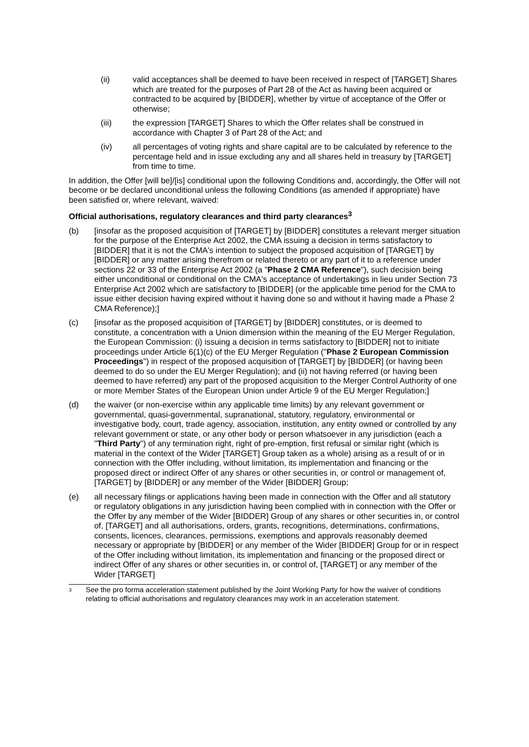(ii) valid acceptances shall be deemed to have been received in respect of [TARGET] Shares which are treated for the purposes of Part 28 of the Act as having been acquired or contracted to be acquired by [BIDDER], whether by virtue of acceptance of the Offer or otherwise;
(iii) the expression [TARGET] Shares to which the Offer relates shall be construed in accordance with Chapter 3 of Part 28 of the Act; and
(iv) all percentages of voting rights and share capital are to be calculated by reference to the percentage held and in issue excluding any and all shares held in treasury by [TARGET] from time to time.
In addition, the Offer [will be]/[is] conditional upon the following Conditions and, accordingly, the Offer will not become or be declared unconditional unless the following Conditions (as amended if appropriate) have been satisfied or, where relevant, waived:
Official authorisations, regulatory clearances and third party clearances<sup>3</sup>
(b) [insofar as the proposed acquisition of [TARGET] by [BIDDER] constitutes a relevant merger situation for the purpose of the Enterprise Act 2002, the CMA issuing a decision in terms satisfactory to [BIDDER] that it is not the CMA's intention to subject the proposed acquisition of [TARGET] by [BIDDER] or any matter arising therefrom or related thereto or any part of it to a reference under sections 22 or 33 of the Enterprise Act 2002 (a "Phase 2 CMA Reference"), such decision being either unconditional or conditional on the CMA's acceptance of undertakings in lieu under Section 73 Enterprise Act 2002 which are satisfactory to [BIDDER] (or the applicable time period for the CMA to issue either decision having expired without it having done so and without it having made a Phase 2 CMA Reference);]
(c) [insofar as the proposed acquisition of [TARGET] by [BIDDER] constitutes, or is deemed to constitute, a concentration with a Union dimension within the meaning of the EU Merger Regulation, the European Commission: (i) issuing a decision in terms satisfactory to [BIDDER] not to initiate proceedings under Article 6(1)(c) of the EU Merger Regulation ("Phase 2 European Commission Proceedings") in respect of the proposed acquisition of [TARGET] by [BIDDER] (or having been deemed to do so under the EU Merger Regulation); and (ii) not having referred (or having been deemed to have referred) any part of the proposed acquisition to the Merger Control Authority of one or more Member States of the European Union under Article 9 of the EU Merger Regulation;]
(d) the waiver (or non-exercise within any applicable time limits) by any relevant government or governmental, quasi-governmental, supranational, statutory, regulatory, environmental or investigative body, court, trade agency, association, institution, any entity owned or controlled by any relevant government or state, or any other body or person whatsoever in any jurisdiction (each a "Third Party") of any termination right, right of pre-emption, first refusal or similar right (which is material in the context of the Wider [TARGET] Group taken as a whole) arising as a result of or in connection with the Offer including, without limitation, its implementation and financing or the proposed direct or indirect Offer of any shares or other securities in, or control or management of, [TARGET] by [BIDDER] or any member of the Wider [BIDDER] Group;
(e) all necessary filings or applications having been made in connection with the Offer and all statutory or regulatory obligations in any jurisdiction having been complied with in connection with the Offer or the Offer by any member of the Wider [BIDDER] Group of any shares or other securities in, or control of, [TARGET] and all authorisations, orders, grants, recognitions, determinations, confirmations, consents, licences, clearances, permissions, exemptions and approvals reasonably deemed necessary or appropriate by [BIDDER] or any member of the Wider [BIDDER] Group for or in respect of the Offer including without limitation, its implementation and financing or the proposed direct or indirect Offer of any shares or other securities in, or control of, [TARGET] or any member of the Wider [TARGET]
3
See the pro forma acceleration statement published by the Joint Working Party for how the waiver of conditions relating to official authorisations and regulatory clearances may work in an acceleration statement.